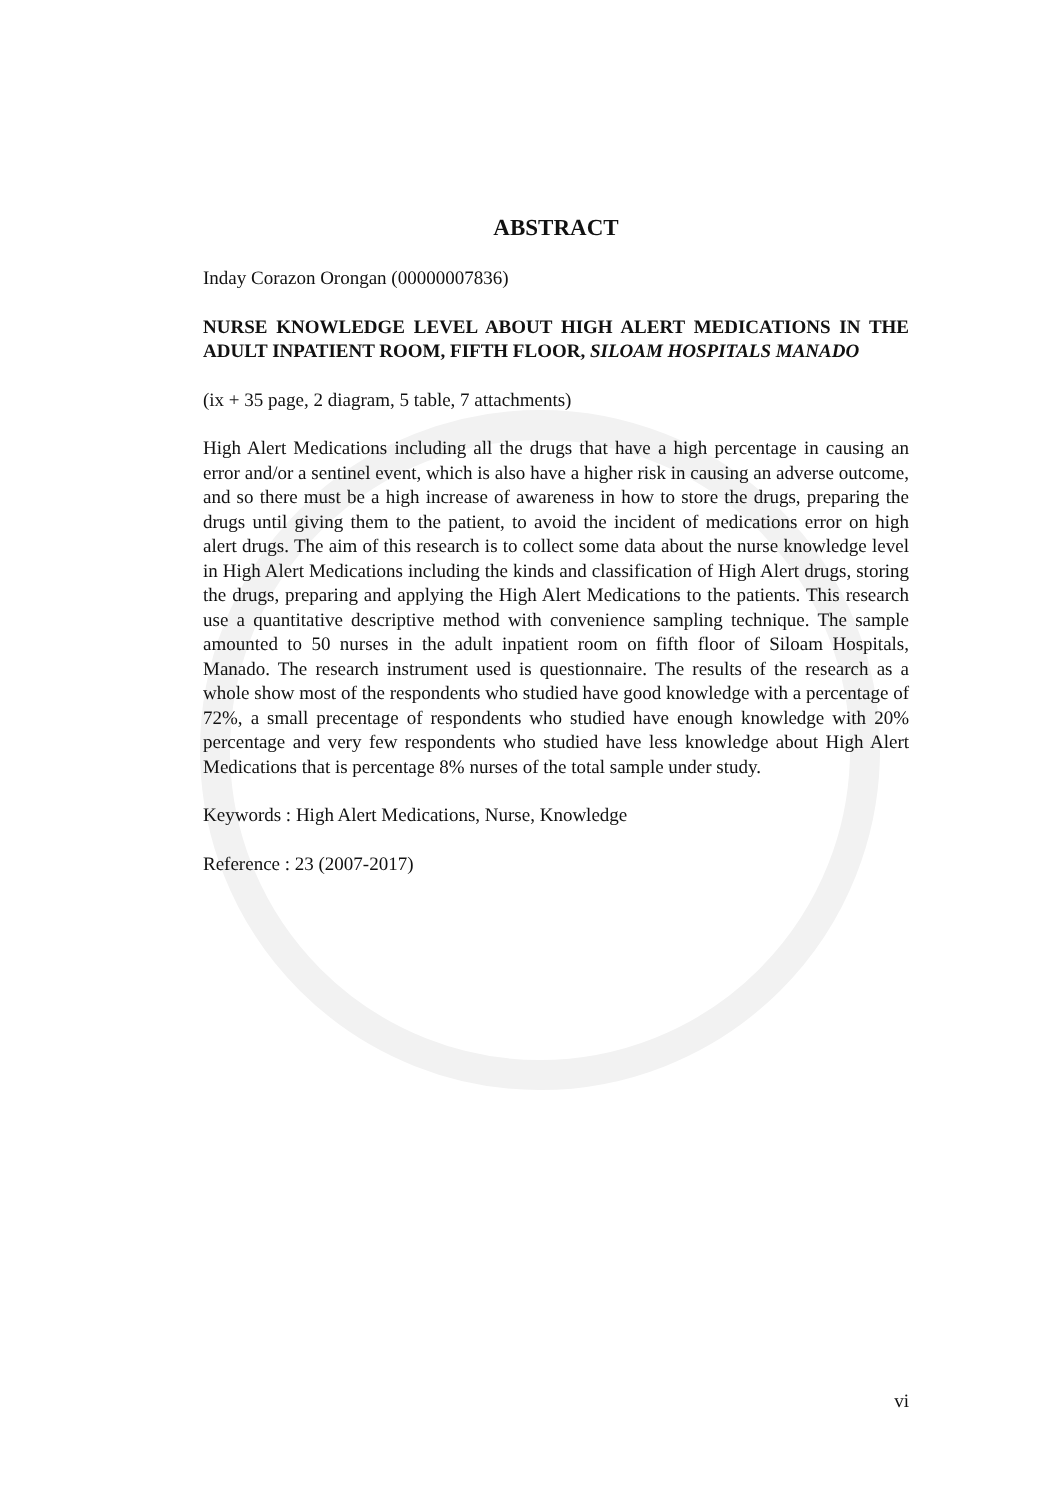ABSTRACT
Inday Corazon Orongan (00000007836)
NURSE KNOWLEDGE LEVEL ABOUT HIGH ALERT MEDICATIONS IN THE ADULT INPATIENT ROOM, FIFTH FLOOR, SILOAM HOSPITALS MANADO
(ix + 35 page, 2 diagram, 5 table, 7 attachments)
High Alert Medications including all the drugs that have a high percentage in causing an error and/or a sentinel event, which is also have a higher risk in causing an adverse outcome, and so there must be a high increase of awareness in how to store the drugs, preparing the drugs until giving them to the patient, to avoid the incident of medications error on high alert drugs. The aim of this research is to collect some data about the nurse knowledge level in High Alert Medications including the kinds and classification of High Alert drugs, storing the drugs, preparing and applying the High Alert Medications to the patients. This research use a quantitative descriptive method with convenience sampling technique. The sample amounted to 50 nurses in the adult inpatient room on fifth floor of Siloam Hospitals, Manado. The research instrument used is questionnaire. The results of the research as a whole show most of the respondents who studied have good knowledge with a percentage of 72%, a small precentage of respondents who studied have enough knowledge with 20% percentage and very few respondents who studied have less knowledge about High Alert Medications that is percentage 8% nurses of the total sample under study.
Keywords : High Alert Medications, Nurse, Knowledge
Reference : 23 (2007-2017)
vi